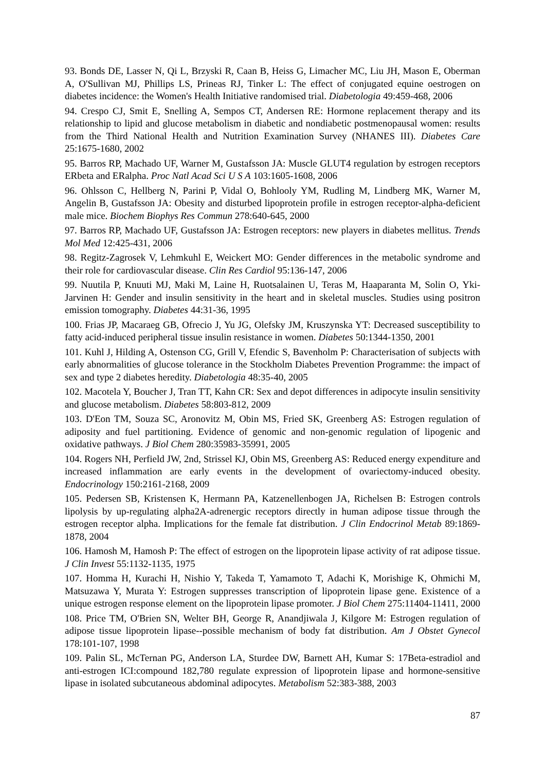93. Bonds DE, Lasser N, Qi L, Brzyski R, Caan B, Heiss G, Limacher MC, Liu JH, Mason E, Oberman A, O'Sullivan MJ, Phillips LS, Prineas RJ, Tinker L: The effect of conjugated equine oestrogen on diabetes incidence: the Women's Health Initiative randomised trial. Diabetologia 49:459-468, 2006
94. Crespo CJ, Smit E, Snelling A, Sempos CT, Andersen RE: Hormone replacement therapy and its relationship to lipid and glucose metabolism in diabetic and nondiabetic postmenopausal women: results from the Third National Health and Nutrition Examination Survey (NHANES III). Diabetes Care 25:1675-1680, 2002
95. Barros RP, Machado UF, Warner M, Gustafsson JA: Muscle GLUT4 regulation by estrogen receptors ERbeta and ERalpha. Proc Natl Acad Sci U S A 103:1605-1608, 2006
96. Ohlsson C, Hellberg N, Parini P, Vidal O, Bohlooly YM, Rudling M, Lindberg MK, Warner M, Angelin B, Gustafsson JA: Obesity and disturbed lipoprotein profile in estrogen receptor-alpha-deficient male mice. Biochem Biophys Res Commun 278:640-645, 2000
97. Barros RP, Machado UF, Gustafsson JA: Estrogen receptors: new players in diabetes mellitus. Trends Mol Med 12:425-431, 2006
98. Regitz-Zagrosek V, Lehmkuhl E, Weickert MO: Gender differences in the metabolic syndrome and their role for cardiovascular disease. Clin Res Cardiol 95:136-147, 2006
99. Nuutila P, Knuuti MJ, Maki M, Laine H, Ruotsalainen U, Teras M, Haaparanta M, Solin O, Yki-Jarvinen H: Gender and insulin sensitivity in the heart and in skeletal muscles. Studies using positron emission tomography. Diabetes 44:31-36, 1995
100. Frias JP, Macaraeg GB, Ofrecio J, Yu JG, Olefsky JM, Kruszynska YT: Decreased susceptibility to fatty acid-induced peripheral tissue insulin resistance in women. Diabetes 50:1344-1350, 2001
101. Kuhl J, Hilding A, Ostenson CG, Grill V, Efendic S, Bavenholm P: Characterisation of subjects with early abnormalities of glucose tolerance in the Stockholm Diabetes Prevention Programme: the impact of sex and type 2 diabetes heredity. Diabetologia 48:35-40, 2005
102. Macotela Y, Boucher J, Tran TT, Kahn CR: Sex and depot differences in adipocyte insulin sensitivity and glucose metabolism. Diabetes 58:803-812, 2009
103. D'Eon TM, Souza SC, Aronovitz M, Obin MS, Fried SK, Greenberg AS: Estrogen regulation of adiposity and fuel partitioning. Evidence of genomic and non-genomic regulation of lipogenic and oxidative pathways. J Biol Chem 280:35983-35991, 2005
104. Rogers NH, Perfield JW, 2nd, Strissel KJ, Obin MS, Greenberg AS: Reduced energy expenditure and increased inflammation are early events in the development of ovariectomy-induced obesity. Endocrinology 150:2161-2168, 2009
105. Pedersen SB, Kristensen K, Hermann PA, Katzenellenbogen JA, Richelsen B: Estrogen controls lipolysis by up-regulating alpha2A-adrenergic receptors directly in human adipose tissue through the estrogen receptor alpha. Implications for the female fat distribution. J Clin Endocrinol Metab 89:1869-1878, 2004
106. Hamosh M, Hamosh P: The effect of estrogen on the lipoprotein lipase activity of rat adipose tissue. J Clin Invest 55:1132-1135, 1975
107. Homma H, Kurachi H, Nishio Y, Takeda T, Yamamoto T, Adachi K, Morishige K, Ohmichi M, Matsuzawa Y, Murata Y: Estrogen suppresses transcription of lipoprotein lipase gene. Existence of a unique estrogen response element on the lipoprotein lipase promoter. J Biol Chem 275:11404-11411, 2000
108. Price TM, O'Brien SN, Welter BH, George R, Anandjiwala J, Kilgore M: Estrogen regulation of adipose tissue lipoprotein lipase--possible mechanism of body fat distribution. Am J Obstet Gynecol 178:101-107, 1998
109. Palin SL, McTernan PG, Anderson LA, Sturdee DW, Barnett AH, Kumar S: 17Beta-estradiol and anti-estrogen ICI:compound 182,780 regulate expression of lipoprotein lipase and hormone-sensitive lipase in isolated subcutaneous abdominal adipocytes. Metabolism 52:383-388, 2003
87